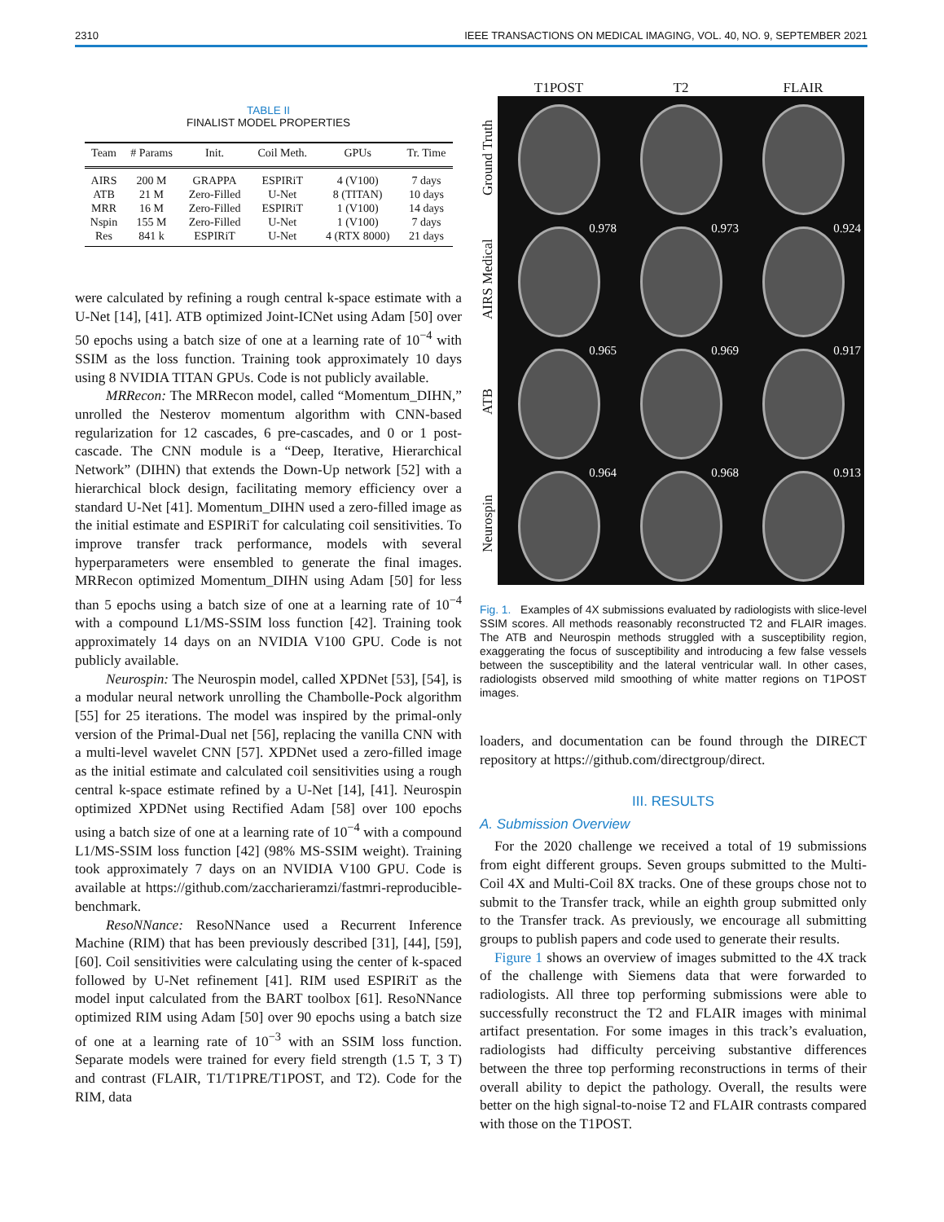2310 IEEE TRANSACTIONS ON MEDICAL IMAGING, VOL. 40, NO. 9, SEPTEMBER 2021
TABLE II
FINALIST MODEL PROPERTIES
| Team | # Params | Init. | Coil Meth. | GPUs | Tr. Time |
| --- | --- | --- | --- | --- | --- |
| AIRS | 200 M | GRAPPA | ESPIRiT | 4 (V100) | 7 days |
| ATB | 21 M | Zero-Filled | U-Net | 8 (TITAN) | 10 days |
| MRR | 16 M | Zero-Filled | ESPIRiT | 1 (V100) | 14 days |
| Nspin | 155 M | Zero-Filled | U-Net | 1 (V100) | 7 days |
| Res | 841 k | ESPIRiT | U-Net | 4 (RTX 8000) | 21 days |
were calculated by refining a rough central k-space estimate with a U-Net [14], [41]. ATB optimized Joint-ICNet using Adam [50] over 50 epochs using a batch size of one at a learning rate of 10<sup>−4</sup> with SSIM as the loss function. Training took approximately 10 days using 8 NVIDIA TITAN GPUs. Code is not publicly available.
MRRecon: The MRRecon model, called “Momentum_DIHN,” unrolled the Nesterov momentum algorithm with CNN-based regularization for 12 cascades, 6 pre-cascades, and 0 or 1 post-cascade. The CNN module is a “Deep, Iterative, Hierarchical Network” (DIHN) that extends the Down-Up network [52] with a hierarchical block design, facilitating memory efficiency over a standard U-Net [41]. Momentum_DIHN used a zero-filled image as the initial estimate and ESPIRiT for calculating coil sensitivities. To improve transfer track performance, models with several hyperparameters were ensembled to generate the final images. MRRecon optimized Momentum_DIHN using Adam [50] for less than 5 epochs using a batch size of one at a learning rate of 10<sup>−4</sup> with a compound L1/MS-SSIM loss function [42]. Training took approximately 14 days on an NVIDIA V100 GPU. Code is not publicly available.
Neurospin: The Neurospin model, called XPDNet [53], [54], is a modular neural network unrolling the Chambolle-Pock algorithm [55] for 25 iterations. The model was inspired by the primal-only version of the Primal-Dual net [56], replacing the vanilla CNN with a multi-level wavelet CNN [57]. XPDNet used a zero-filled image as the initial estimate and calculated coil sensitivities using a rough central k-space estimate refined by a U-Net [14], [41]. Neurospin optimized XPDNet using Rectified Adam [58] over 100 epochs using a batch size of one at a learning rate of 10<sup>−4</sup> with a compound L1/MS-SSIM loss function [42] (98% MS-SSIM weight). Training took approximately 7 days on an NVIDIA V100 GPU. Code is available at https://github.com/zaccharieramzi/fastmri-reproducible-benchmark.
ResoNNance: ResoNNance used a Recurrent Inference Machine (RIM) that has been previously described [31], [44], [59], [60]. Coil sensitivities were calculating using the center of k-spaced followed by U-Net refinement [41]. RIM used ESPIRiT as the model input calculated from the BART toolbox [61]. ResoNNance optimized RIM using Adam [50] over 90 epochs using a batch size of one at a learning rate of 10<sup>−3</sup> with an SSIM loss function. Separate models were trained for every field strength (1.5 T, 3 T) and contrast (FLAIR, T1/T1PRE/T1POST, and T2). Code for the RIM, data
T1POST
T2
FLAIR
Ground Truth
AIRS Medical
0.978
0.973
0.924
ATB
0.965
0.969
0.917
Neurospin
0.964
0.968
0.913
Fig. 1. Examples of 4X submissions evaluated by radiologists with slice-level SSIM scores. All methods reasonably reconstructed T2 and FLAIR images. The ATB and Neurospin methods struggled with a susceptibility region, exaggerating the focus of susceptibility and introducing a few false vessels between the susceptibility and the lateral ventricular wall. In other cases, radiologists observed mild smoothing of white matter regions on T1POST images.
loaders, and documentation can be found through the DIRECT repository at https://github.com/directgroup/direct.
III. RESULTS
A. Submission Overview
For the 2020 challenge we received a total of 19 submissions from eight different groups. Seven groups submitted to the Multi-Coil 4X and Multi-Coil 8X tracks. One of these groups chose not to submit to the Transfer track, while an eighth group submitted only to the Transfer track. As previously, we encourage all submitting groups to publish papers and code used to generate their results.
Figure 1 shows an overview of images submitted to the 4X track of the challenge with Siemens data that were forwarded to radiologists. All three top performing submissions were able to successfully reconstruct the T2 and FLAIR images with minimal artifact presentation. For some images in this track’s evaluation, radiologists had difficulty perceiving substantive differences between the three top performing reconstructions in terms of their overall ability to depict the pathology. Overall, the results were better on the high signal-to-noise T2 and FLAIR contrasts compared with those on the T1POST.